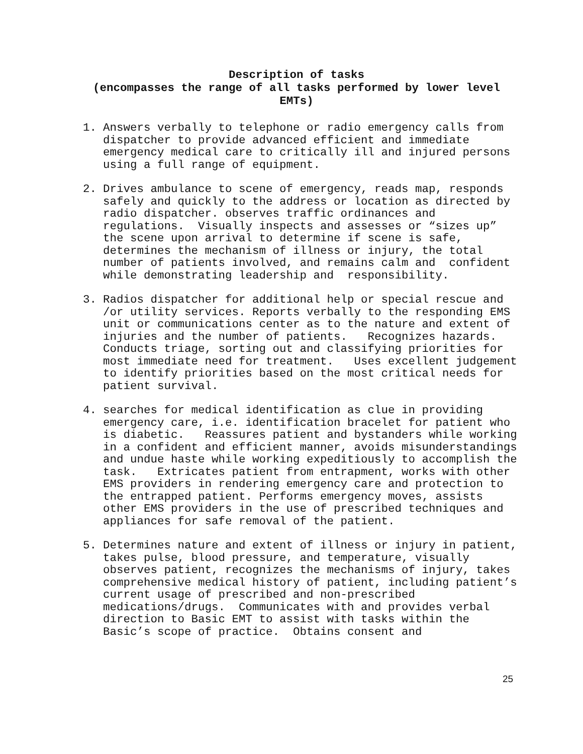Description of tasks
(encompasses the range of all tasks performed by lower level
EMTs)
1. Answers verbally to telephone or radio emergency calls from dispatcher to provide advanced efficient and immediate emergency medical care to critically ill and injured persons using a full range of equipment.
2. Drives ambulance to scene of emergency, reads map, responds safely and quickly to the address or location as directed by radio dispatcher. observes traffic ordinances and regulations. Visually inspects and assesses or “sizes up” the scene upon arrival to determine if scene is safe, determines the mechanism of illness or injury, the total number of patients involved, and remains calm and confident while demonstrating leadership and responsibility.
3. Radios dispatcher for additional help or special rescue and /or utility services. Reports verbally to the responding EMS unit or communications center as to the nature and extent of injuries and the number of patients. Recognizes hazards. Conducts triage, sorting out and classifying priorities for most immediate need for treatment. Uses excellent judgement to identify priorities based on the most critical needs for patient survival.
4. searches for medical identification as clue in providing emergency care, i.e. identification bracelet for patient who is diabetic. Reassures patient and bystanders while working in a confident and efficient manner, avoids misunderstandings and undue haste while working expeditiously to accomplish the task. Extricates patient from entrapment, works with other EMS providers in rendering emergency care and protection to the entrapped patient. Performs emergency moves, assists other EMS providers in the use of prescribed techniques and appliances for safe removal of the patient.
5. Determines nature and extent of illness or injury in patient, takes pulse, blood pressure, and temperature, visually observes patient, recognizes the mechanisms of injury, takes comprehensive medical history of patient, including patient’s current usage of prescribed and non-prescribed medications/drugs. Communicates with and provides verbal direction to Basic EMT to assist with tasks within the Basic’s scope of practice. Obtains consent and
25